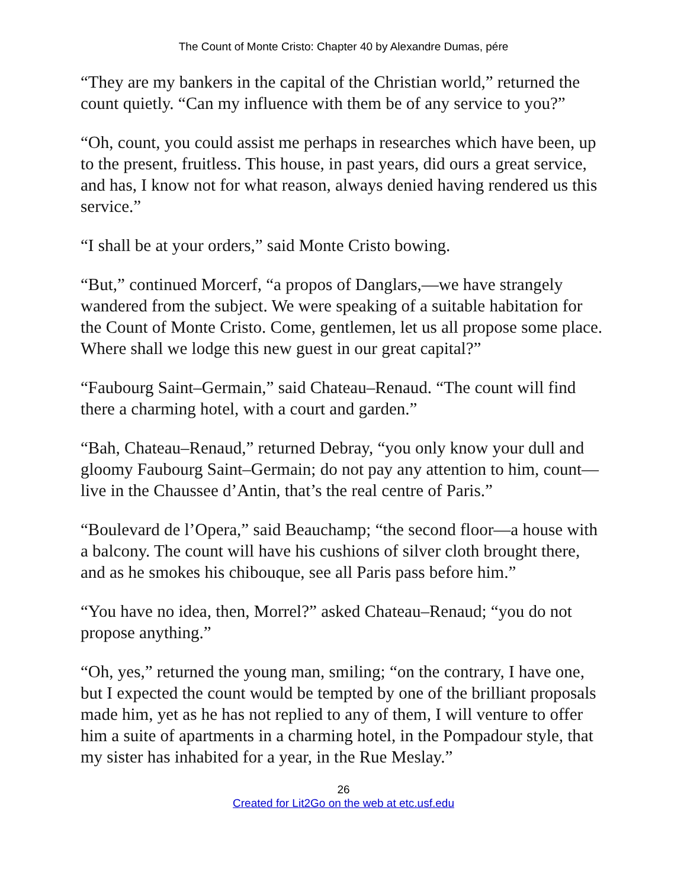The Count of Monte Cristo: Chapter 40 by Alexandre Dumas, pére
“They are my bankers in the capital of the Christian world,” returned the count quietly. “Can my influence with them be of any service to you?”
“Oh, count, you could assist me perhaps in researches which have been, up to the present, fruitless. This house, in past years, did ours a great service, and has, I know not for what reason, always denied having rendered us this service.”
“I shall be at your orders,” said Monte Cristo bowing.
“But,” continued Morcerf, “a propos of Danglars,—we have strangely wandered from the subject. We were speaking of a suitable habitation for the Count of Monte Cristo. Come, gentlemen, let us all propose some place. Where shall we lodge this new guest in our great capital?”
“Faubourg Saint–Germain,” said Chateau–Renaud. “The count will find there a charming hotel, with a court and garden.”
“Bah, Chateau–Renaud,” returned Debray, “you only know your dull and gloomy Faubourg Saint–Germain; do not pay any attention to him, count—live in the Chaussee d’Antin, that’s the real centre of Paris.”
“Boulevard de l’Opera,” said Beauchamp; “the second floor—a house with a balcony. The count will have his cushions of silver cloth brought there, and as he smokes his chibouque, see all Paris pass before him.”
“You have no idea, then, Morrel?” asked Chateau–Renaud; “you do not propose anything.”
“Oh, yes,” returned the young man, smiling; “on the contrary, I have one, but I expected the count would be tempted by one of the brilliant proposals made him, yet as he has not replied to any of them, I will venture to offer him a suite of apartments in a charming hotel, in the Pompadour style, that my sister has inhabited for a year, in the Rue Meslay.”
26
Created for Lit2Go on the web at etc.usf.edu